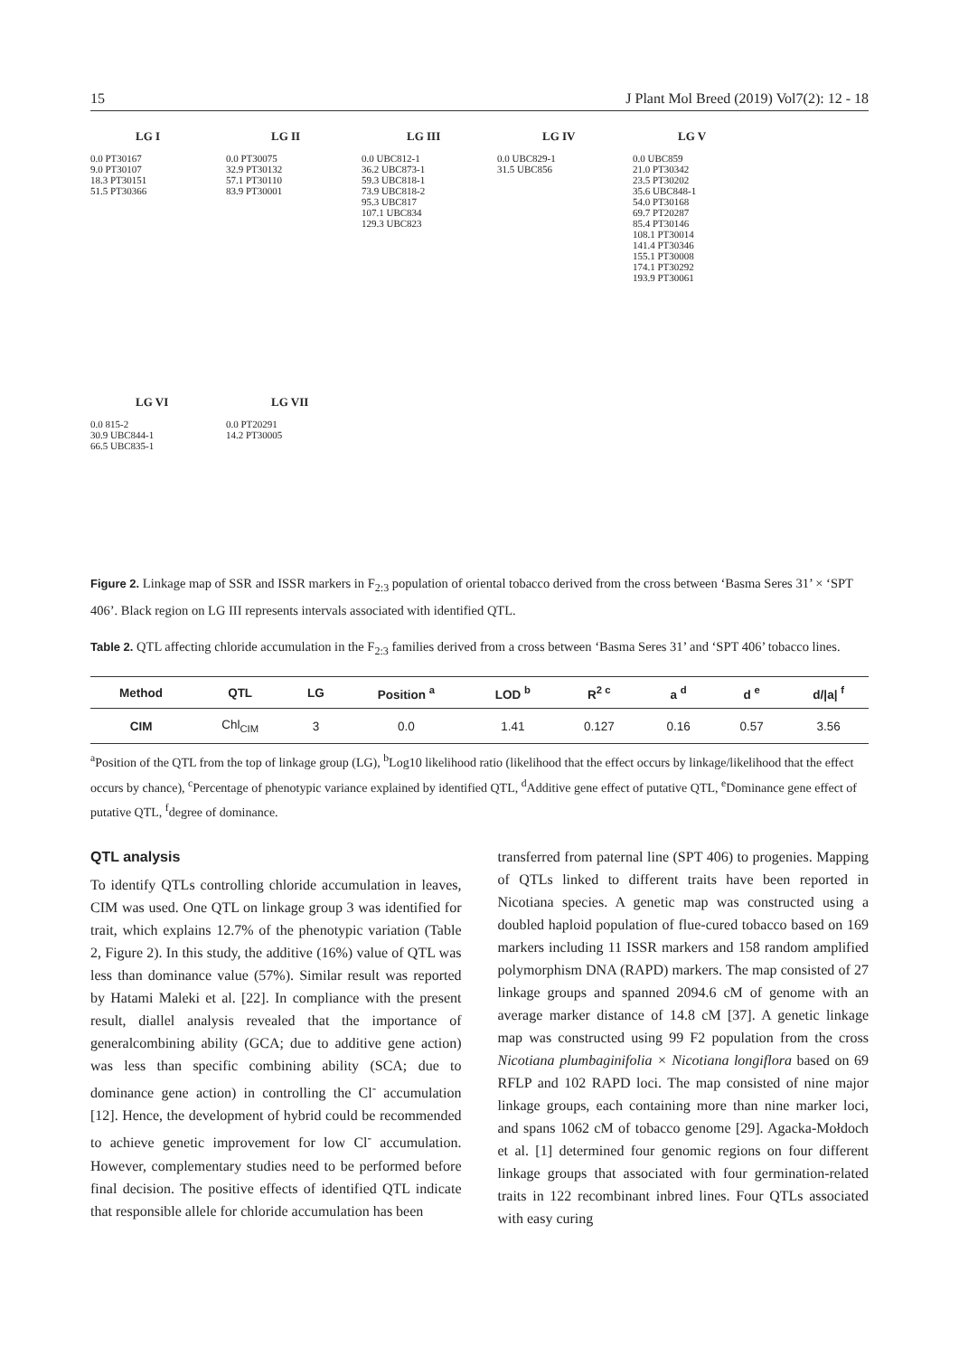15 J Plant Mol Breed (2019) Vol7(2): 12 - 18
LG I
0.0 PT30167
9.0 PT30107
18.3 PT30151
51.5 PT30366
LG II
0.0 PT30075
32.9 PT30132
57.1 PT30110
83.9 PT30001
LG III
0.0 UBC812-1
36.2 UBC873-1
59.3 UBC818-1
73.9 UBC818-2
95.3 UBC817
107.1 UBC834
129.3 UBC823
LG IV
0.0 UBC829-1
31.5 UBC856
LG V
0.0 UBC859
21.0 PT30342
23.5 PT30202
35.6 UBC848-1
54.0 PT30168
69.7 PT20287
85.4 PT30146
108.1 PT30014
141.4 PT30346
155.1 PT30008
174.1 PT30292
193.9 PT30061
LG VI
0.0 815-2
30.9 UBC844-1
66.5 UBC835-1
LG VII
0.0 PT20291
14.2 PT30005
Figure 2. Linkage map of SSR and ISSR markers in F<sub>2:3</sub> population of oriental tobacco derived from the cross between ‘Basma Seres 31’ × ‘SPT 406’. Black region on LG III represents intervals associated with identified QTL.
Table 2. QTL affecting chloride accumulation in the F<sub>2:3</sub> families derived from a cross between ‘Basma Seres 31’ and ‘SPT 406’ tobacco lines.
| Method | QTL | LG | Position <sup>a</sup> | LOD <sup>b</sup> | R<sup>2 c</sup> | a <sup>d</sup> | d <sup>e</sup> | d//a/ <sup>f</sup> |
| --- | --- | --- | --- | --- | --- | --- | --- | --- |
| CIM | Chl<sub>CIM</sub> | 3 | 0.0 | 1.41 | 0.127 | 0.16 | 0.57 | 3.56 |
<sup>a</sup> Position of the QTL from the top of linkage group (LG), <sup>b</sup>Log10 likelihood ratio (likelihood that the effect occurs by linkage/likelihood that the effect occurs by chance), <sup>c</sup>Percentage of phenotypic variance explained by identified QTL, <sup>d</sup>Additive gene effect of putative QTL, <sup>e</sup>Dominance gene effect of putative QTL, <sup>f</sup>degree of dominance.
QTL analysis
To identify QTLs controlling chloride accumulation in leaves, CIM was used. One QTL on linkage group 3 was identified for trait, which explains 12.7% of the phenotypic variation (Table 2, Figure 2). In this study, the additive (16%) value of QTL was less than dominance value (57%). Similar result was reported by Hatami Maleki et al. [22]. In compliance with the present result, diallel analysis revealed that the importance of generalcombining ability (GCA; due to additive gene action) was less than specific combining ability (SCA; due to dominance gene action) in controlling the Cl<sup>-</sup> accumulation [12]. Hence, the development of hybrid could be recommended to achieve genetic improvement for low Cl<sup>-</sup> accumulation. However, complementary studies need to be performed before final decision. The positive effects of identified QTL indicate that responsible allele for chloride accumulation has been
transferred from paternal line (SPT 406) to progenies. Mapping of QTLs linked to different traits have been reported in Nicotiana species. A genetic map was constructed using a doubled haploid population of flue-cured tobacco based on 169 markers including 11 ISSR markers and 158 random amplified polymorphism DNA (RAPD) markers. The map consisted of 27 linkage groups and spanned 2094.6 cM of genome with an average marker distance of 14.8 cM [37]. A genetic linkage map was constructed using 99 F2 population from the cross Nicotiana plumbaginifolia × Nicotiana longiflora based on 69 RFLP and 102 RAPD loci. The map consisted of nine major linkage groups, each containing more than nine marker loci, and spans 1062 cM of tobacco genome [29]. Agacka-Mołdoch et al. [1] determined four genomic regions on four different linkage groups that associated with four germination-related traits in 122 recombinant inbred lines. Four QTLs associated with easy curing